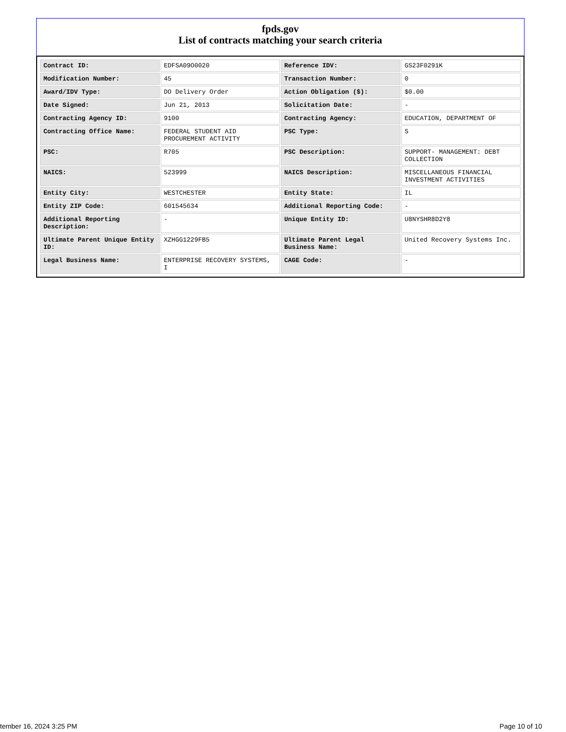fpds.gov
List of contracts matching your search criteria
| Contract ID: | EDFSA09O0020 | Reference IDV: | GS23F0291K |
| Modification Number: | 45 | Transaction Number: | 0 |
| Award/IDV Type: | DO Delivery Order | Action Obligation ($): | $0.00 |
| Date Signed: | Jun 21, 2013 | Solicitation Date: | - |
| Contracting Agency ID: | 9100 | Contracting Agency: | EDUCATION, DEPARTMENT OF |
| Contracting Office Name: | FEDERAL STUDENT AID PROCUREMENT ACTIVITY | PSC Type: | S |
| PSC: | R705 | PSC Description: | SUPPORT- MANAGEMENT: DEBT COLLECTION |
| NAICS: | 523999 | NAICS Description: | MISCELLANEOUS FINANCIAL INVESTMENT ACTIVITIES |
| Entity City: | WESTCHESTER | Entity State: | IL |
| Entity ZIP Code: | 601545634 | Additional Reporting Code: | - |
| Additional Reporting Description: | - | Unique Entity ID: | U8NYSHR8D2Y8 |
| Ultimate Parent Unique Entity ID: | XZHGG1229FB5 | Ultimate Parent Legal Business Name: | United Recovery Systems Inc. |
| Legal Business Name: | ENTERPRISE RECOVERY SYSTEMS, I | CAGE Code: | - |
tember 16, 2024 3:25 PM Page 10 of 10